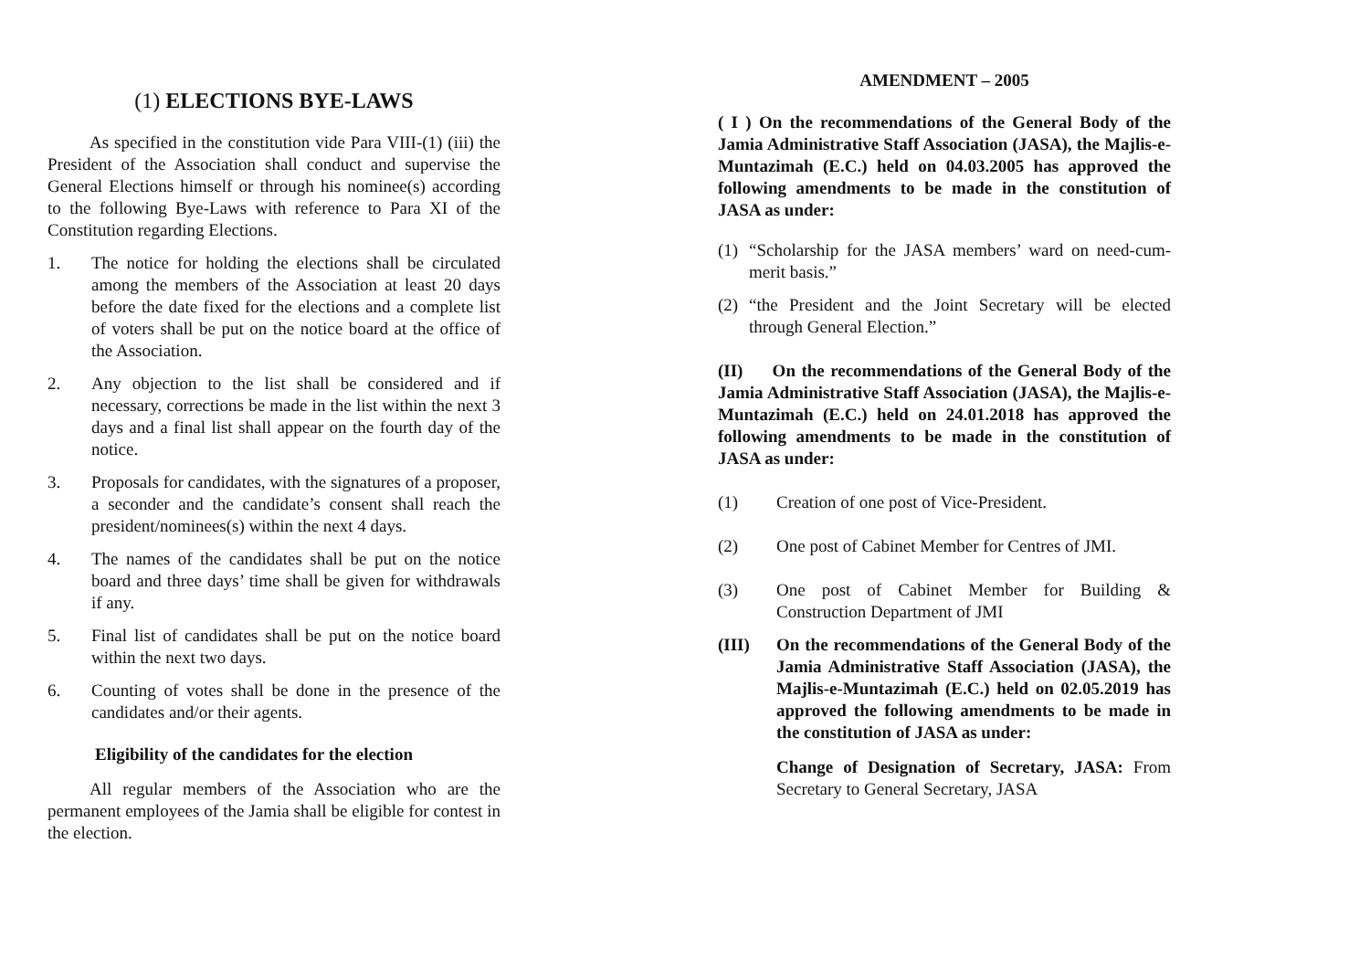(1) ELECTIONS BYE-LAWS
As specified in the constitution vide Para VIII-(1) (iii) the President of the Association shall conduct and supervise the General Elections himself or through his nominee(s) according to the following Bye-Laws with reference to Para XI of the Constitution regarding Elections.
1. The notice for holding the elections shall be circulated among the members of the Association at least 20 days before the date fixed for the elections and a complete list of voters shall be put on the notice board at the office of the Association.
2. Any objection to the list shall be considered and if necessary, corrections be made in the list within the next 3 days and a final list shall appear on the fourth day of the notice.
3. Proposals for candidates, with the signatures of a proposer, a seconder and the candidate’s consent shall reach the president/nominees(s) within the next 4 days.
4. The names of the candidates shall be put on the notice board and three days’ time shall be given for withdrawals if any.
5. Final list of candidates shall be put on the notice board within the next two days.
6. Counting of votes shall be done in the presence of the candidates and/or their agents.
Eligibility of the candidates for the election
All regular members of the Association who are the permanent employees of the Jamia shall be eligible for contest in the election.
AMENDMENT – 2005
( I ) On the recommendations of the General Body of the Jamia Administrative Staff Association (JASA), the Majlis-e-Muntazimah (E.C.) held on 04.03.2005 has approved the following amendments to be made in the constitution of JASA as under:
(1) “Scholarship for the JASA members’ ward on need-cum-merit basis.”
(2) “the President and the Joint Secretary will be elected through General Election.”
(II) On the recommendations of the General Body of the Jamia Administrative Staff Association (JASA), the Majlis-e-Muntazimah (E.C.) held on 24.01.2018 has approved the following amendments to be made in the constitution of JASA as under:
(1) Creation of one post of Vice-President.
(2) One post of Cabinet Member for Centres of JMI.
(3) One post of Cabinet Member for Building & Construction Department of JMI
(III) On the recommendations of the General Body of the Jamia Administrative Staff Association (JASA), the Majlis-e-Muntazimah (E.C.) held on 02.05.2019 has approved the following amendments to be made in the constitution of JASA as under:
Change of Designation of Secretary, JASA: From Secretary to General Secretary, JASA